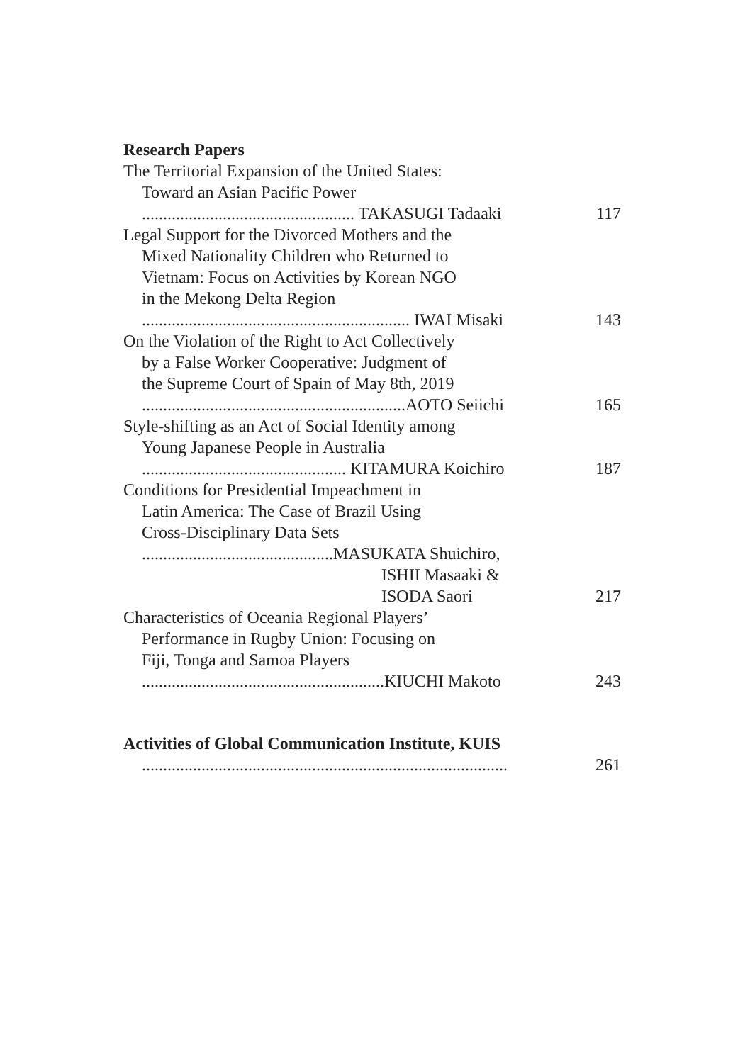Research Papers
The Territorial Expansion of the United States:
Toward an Asian Pacific Power
.................................................. TAKASUGI Tadaaki 117
Legal Support for the Divorced Mothers and the
Mixed Nationality Children who Returned to
Vietnam: Focus on Activities by Korean NGO
in the Mekong Delta Region
............................................................... IWAI Misaki 143
On the Violation of the Right to Act Collectively
by a False Worker Cooperative: Judgment of
the Supreme Court of Spain of May 8th, 2019
..............................................................AOTO Seiichi 165
Style-shifting as an Act of Social Identity among
Young Japanese People in Australia
................................................ KITAMURA Koichiro 187
Conditions for Presidential Impeachment in
Latin America: The Case of Brazil Using
Cross-Disciplinary Data Sets
.............................................MASUKATA Shuichiro,
ISHII Masaaki &
ISODA Saori 217
Characteristics of Oceania Regional Players’
Performance in Rugby Union: Focusing on
Fiji, Tonga and Samoa Players
.........................................................KIUCHI Makoto 243
Activities of Global Communication Institute, KUIS
...................................................................................... 261